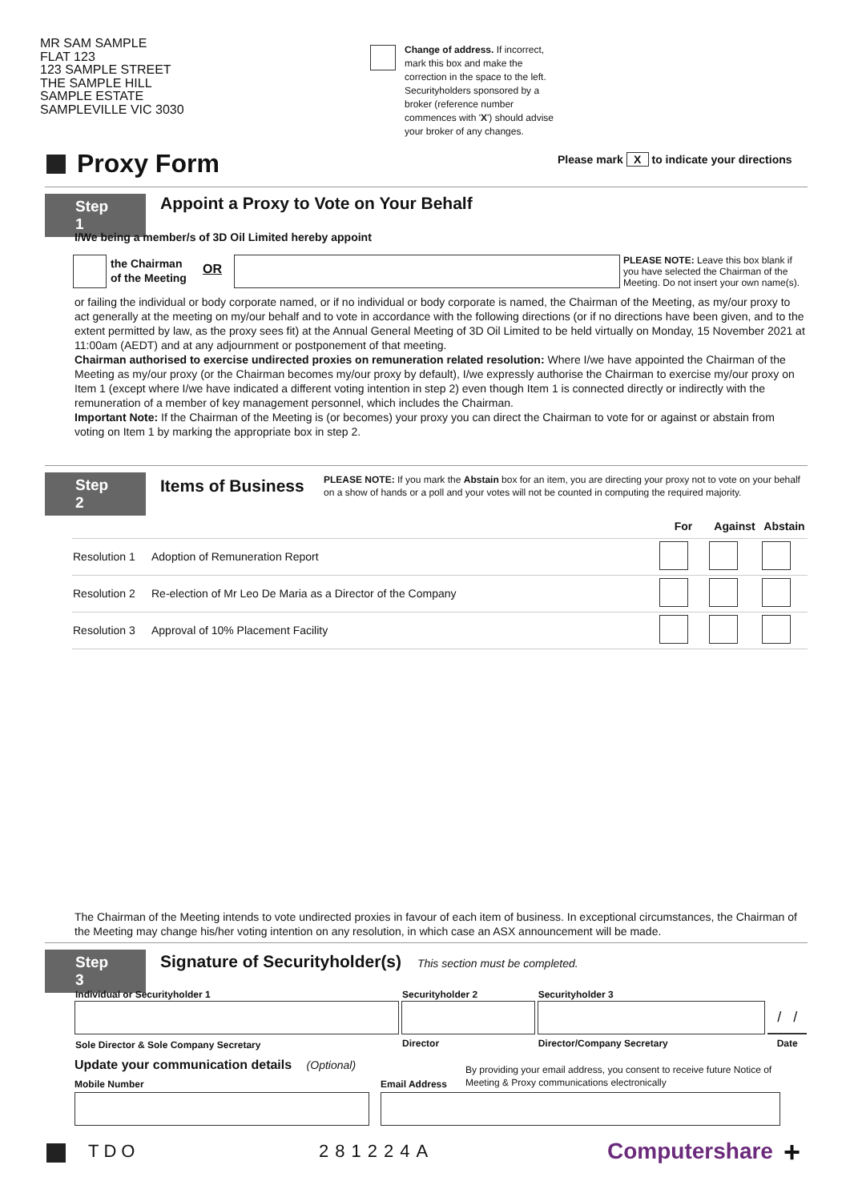MR SAM SAMPLE
FLAT 123
123 SAMPLE STREET
THE SAMPLE HILL
SAMPLE ESTATE
SAMPLEVILLE VIC 3030
Change of address. If incorrect, mark this box and make the correction in the space to the left. Securityholders sponsored by a broker (reference number commences with 'X') should advise your broker of any changes.
Proxy Form
Please mark X to indicate your directions
Step 1
Appoint a Proxy to Vote on Your Behalf
I/We being a member/s of 3D Oil Limited hereby appoint
the Chairman
of the Meeting
OR
PLEASE NOTE: Leave this box blank if you have selected the Chairman of the Meeting. Do not insert your own name(s).
or failing the individual or body corporate named, or if no individual or body corporate is named, the Chairman of the Meeting, as my/our proxy to act generally at the meeting on my/our behalf and to vote in accordance with the following directions (or if no directions have been given, and to the extent permitted by law, as the proxy sees fit) at the Annual General Meeting of 3D Oil Limited to be held virtually on Monday, 15 November 2021 at 11:00am (AEDT) and at any adjournment or postponement of that meeting.
Chairman authorised to exercise undirected proxies on remuneration related resolution: Where I/we have appointed the Chairman of the Meeting as my/our proxy (or the Chairman becomes my/our proxy by default), I/we expressly authorise the Chairman to exercise my/our proxy on Item 1 (except where I/we have indicated a different voting intention in step 2) even though Item 1 is connected directly or indirectly with the remuneration of a member of key management personnel, which includes the Chairman.
Important Note: If the Chairman of the Meeting is (or becomes) your proxy you can direct the Chairman to vote for or against or abstain from voting on Item 1 by marking the appropriate box in step 2.
Step 2 Items of Business
PLEASE NOTE: If you mark the Abstain box for an item, you are directing your proxy not to vote on your behalf on a show of hands or a poll and your votes will not be counted in computing the required majority.
| | | For | Against | Abstain |
| --- | --- | --- | --- | --- |
| Resolution 1 | Adoption of Remuneration Report | | | |
| Resolution 2 | Re-election of Mr Leo De Maria as a Director of the Company | | | |
| Resolution 3 | Approval of 10% Placement Facility | | | |
The Chairman of the Meeting intends to vote undirected proxies in favour of each item of business. In exceptional circumstances, the Chairman of the Meeting may change his/her voting intention on any resolution, in which case an ASX announcement will be made.
Step 3
Signature of Securityholder(s) This section must be completed.
| Individual or Securityholder 1 | Securityholder 2 | Securityholder 3 | |
| --- | --- | --- | --- |
| | | | / / |
| Sole Director & Sole Company Secretary | Director | Director/Company Secretary | Date |
Update your communication details (Optional)
Mobile Number Email Address
By providing your email address, you consent to receive future Notice of Meeting & Proxy communications electronically
TDO 281224A Computershare +